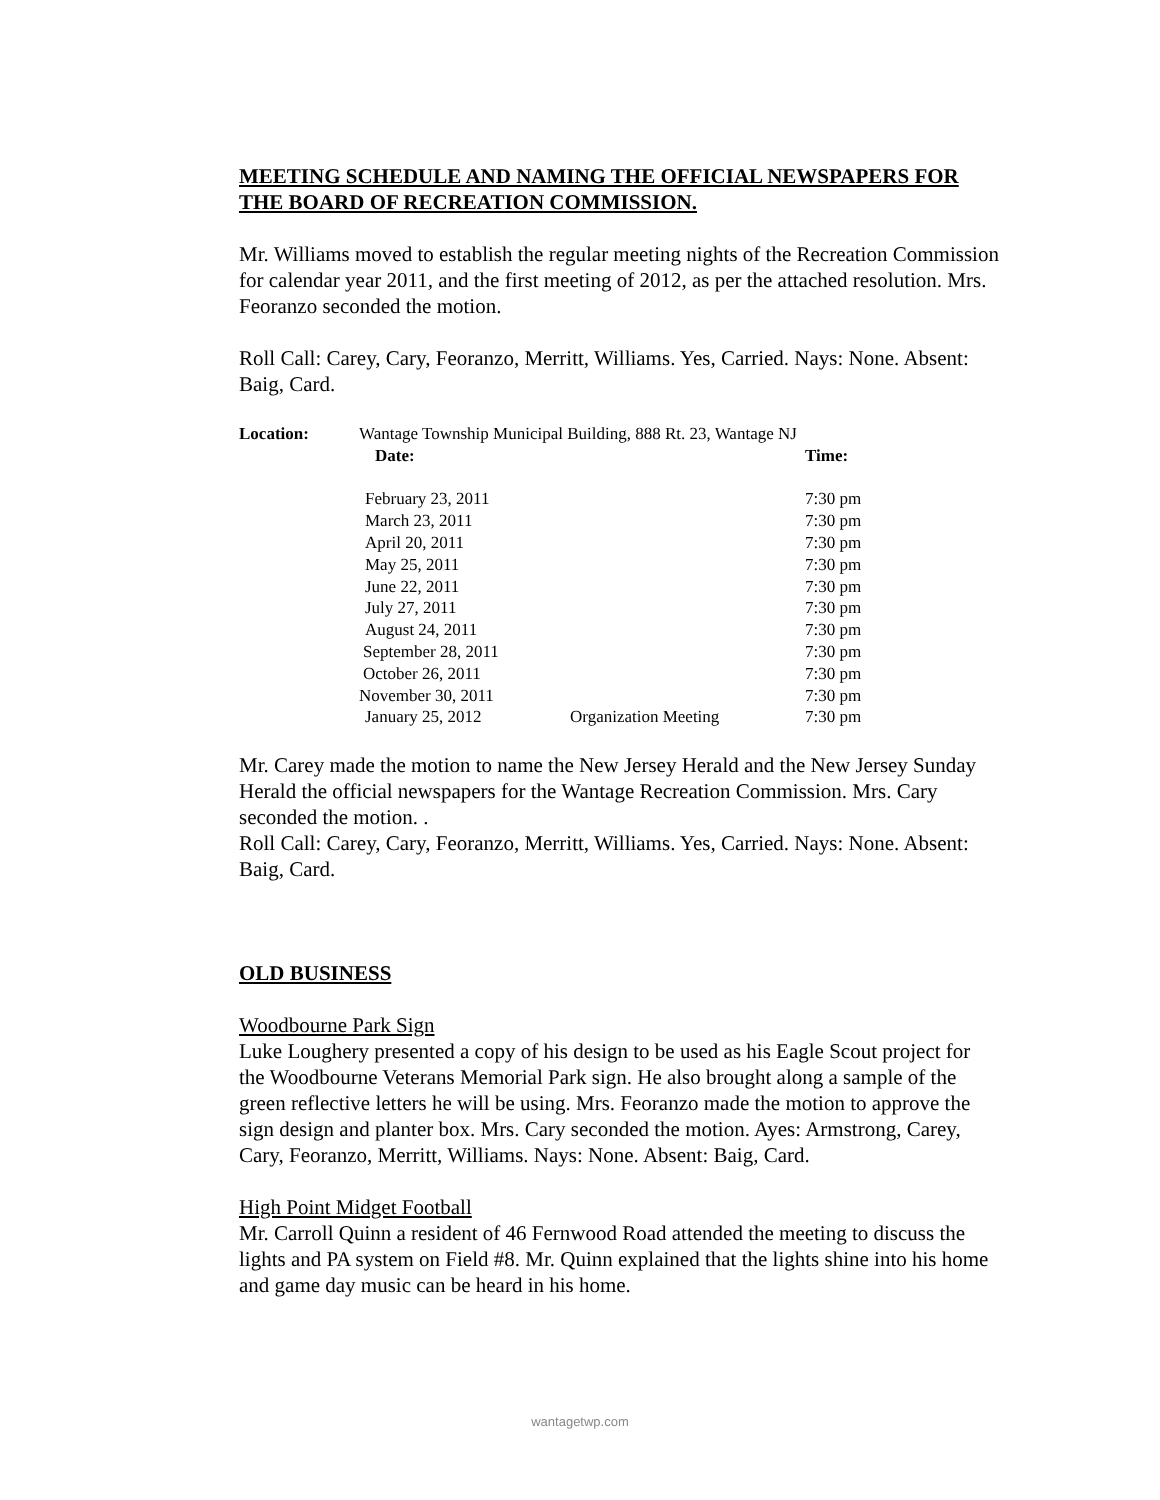MEETING SCHEDULE AND NAMING THE OFFICIAL NEWSPAPERS FOR THE BOARD OF RECREATION COMMISSION.
Mr. Williams moved to establish the regular meeting nights of the Recreation Commission for calendar year 2011, and the first meeting of 2012, as per the attached resolution. Mrs. Feoranzo seconded the motion.
Roll Call: Carey, Cary, Feoranzo, Merritt, Williams. Yes, Carried. Nays: None. Absent: Baig, Card.
| Location: | Wantage Township Municipal Building, 888 Rt. 23, Wantage NJ | | |
| | Date: | | Time: |
| | February 23, 2011 | | 7:30 pm |
| | March 23, 2011 | | 7:30 pm |
| | April 20, 2011 | | 7:30 pm |
| | May 25, 2011 | | 7:30 pm |
| | June 22, 2011 | | 7:30 pm |
| | July 27, 2011 | | 7:30 pm |
| | August 24, 2011 | | 7:30 pm |
| | September 28, 2011 | | 7:30 pm |
| | October 26, 2011 | | 7:30 pm |
| | November 30, 2011 | | 7:30 pm |
| | January 25, 2012 | Organization Meeting | 7:30 pm |
Mr. Carey made the motion to name the New Jersey Herald and the New Jersey Sunday Herald the official newspapers for the Wantage Recreation Commission. Mrs. Cary seconded the motion. .
Roll Call: Carey, Cary, Feoranzo, Merritt, Williams. Yes, Carried. Nays: None. Absent: Baig, Card.
OLD BUSINESS
Woodbourne Park Sign
Luke Loughery presented a copy of his design to be used as his Eagle Scout project for the Woodbourne Veterans Memorial Park sign. He also brought along a sample of the green reflective letters he will be using. Mrs. Feoranzo made the motion to approve the sign design and planter box. Mrs. Cary seconded the motion. Ayes: Armstrong, Carey, Cary, Feoranzo, Merritt, Williams. Nays: None. Absent: Baig, Card.
High Point Midget Football
Mr. Carroll Quinn a resident of 46 Fernwood Road attended the meeting to discuss the lights and PA system on Field #8. Mr. Quinn explained that the lights shine into his home and game day music can be heard in his home.
wantagetwp.com